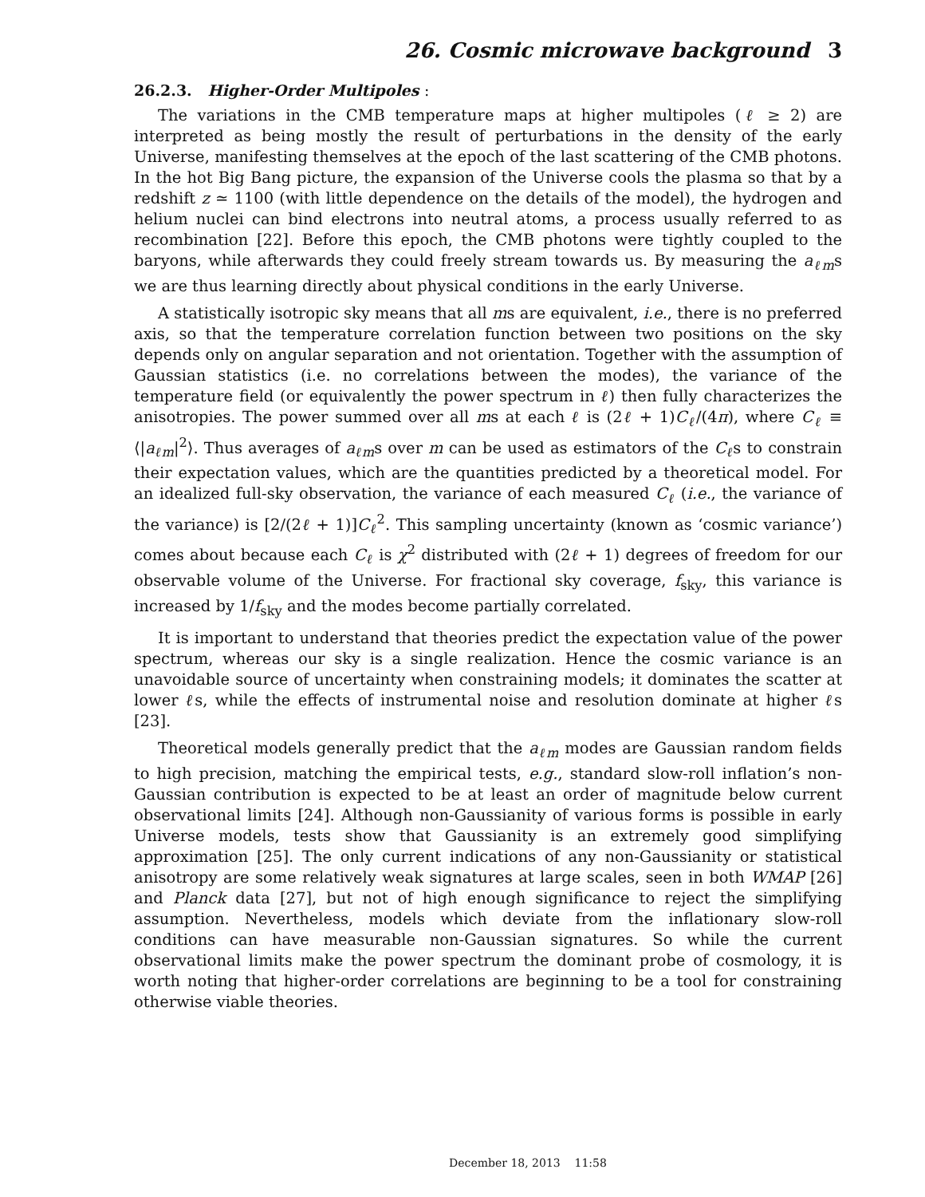26. Cosmic microwave background 3
26.2.3. Higher-Order Multipoles :
The variations in the CMB temperature maps at higher multipoles (ℓ ≥ 2) are interpreted as being mostly the result of perturbations in the density of the early Universe, manifesting themselves at the epoch of the last scattering of the CMB photons. In the hot Big Bang picture, the expansion of the Universe cools the plasma so that by a redshift z ≃ 1100 (with little dependence on the details of the model), the hydrogen and helium nuclei can bind electrons into neutral atoms, a process usually referred to as recombination [22]. Before this epoch, the CMB photons were tightly coupled to the baryons, while afterwards they could freely stream towards us. By measuring the a<sub>ℓm</sub>s we are thus learning directly about physical conditions in the early Universe.
A statistically isotropic sky means that all ms are equivalent, i.e., there is no preferred axis, so that the temperature correlation function between two positions on the sky depends only on angular separation and not orientation. Together with the assumption of Gaussian statistics (i.e. no correlations between the modes), the variance of the temperature field (or equivalently the power spectrum in ℓ) then fully characterizes the anisotropies. The power summed over all ms at each ℓ is (2ℓ + 1)C<sub>ℓ</sub>/(4π), where C<sub>ℓ</sub> ≡ ⟨|a<sub>ℓm</sub>|<sup>2</sup>⟩. Thus averages of a<sub>ℓm</sub>s over m can be used as estimators of the C<sub>ℓ</sub>s to constrain their expectation values, which are the quantities predicted by a theoretical model. For an idealized full-sky observation, the variance of each measured C<sub>ℓ</sub> (i.e., the variance of the variance) is [2/(2ℓ + 1)]C<sub>ℓ</sub><sup>2</sup>. This sampling uncertainty (known as ‘cosmic variance’) comes about because each C<sub>ℓ</sub> is χ<sup>2</sup> distributed with (2ℓ + 1) degrees of freedom for our observable volume of the Universe. For fractional sky coverage, f<sub>sky</sub>, this variance is increased by 1/f<sub>sky</sub> and the modes become partially correlated.
It is important to understand that theories predict the expectation value of the power spectrum, whereas our sky is a single realization. Hence the cosmic variance is an unavoidable source of uncertainty when constraining models; it dominates the scatter at lower ℓs, while the effects of instrumental noise and resolution dominate at higher ℓs [23].
Theoretical models generally predict that the a<sub>ℓm</sub> modes are Gaussian random fields to high precision, matching the empirical tests, e.g., standard slow-roll inflation’s non-Gaussian contribution is expected to be at least an order of magnitude below current observational limits [24]. Although non-Gaussianity of various forms is possible in early Universe models, tests show that Gaussianity is an extremely good simplifying approximation [25]. The only current indications of any non-Gaussianity or statistical anisotropy are some relatively weak signatures at large scales, seen in both WMAP [26] and Planck data [27], but not of high enough significance to reject the simplifying assumption. Nevertheless, models which deviate from the inflationary slow-roll conditions can have measurable non-Gaussian signatures. So while the current observational limits make the power spectrum the dominant probe of cosmology, it is worth noting that higher-order correlations are beginning to be a tool for constraining otherwise viable theories.
December 18, 2013 11:58